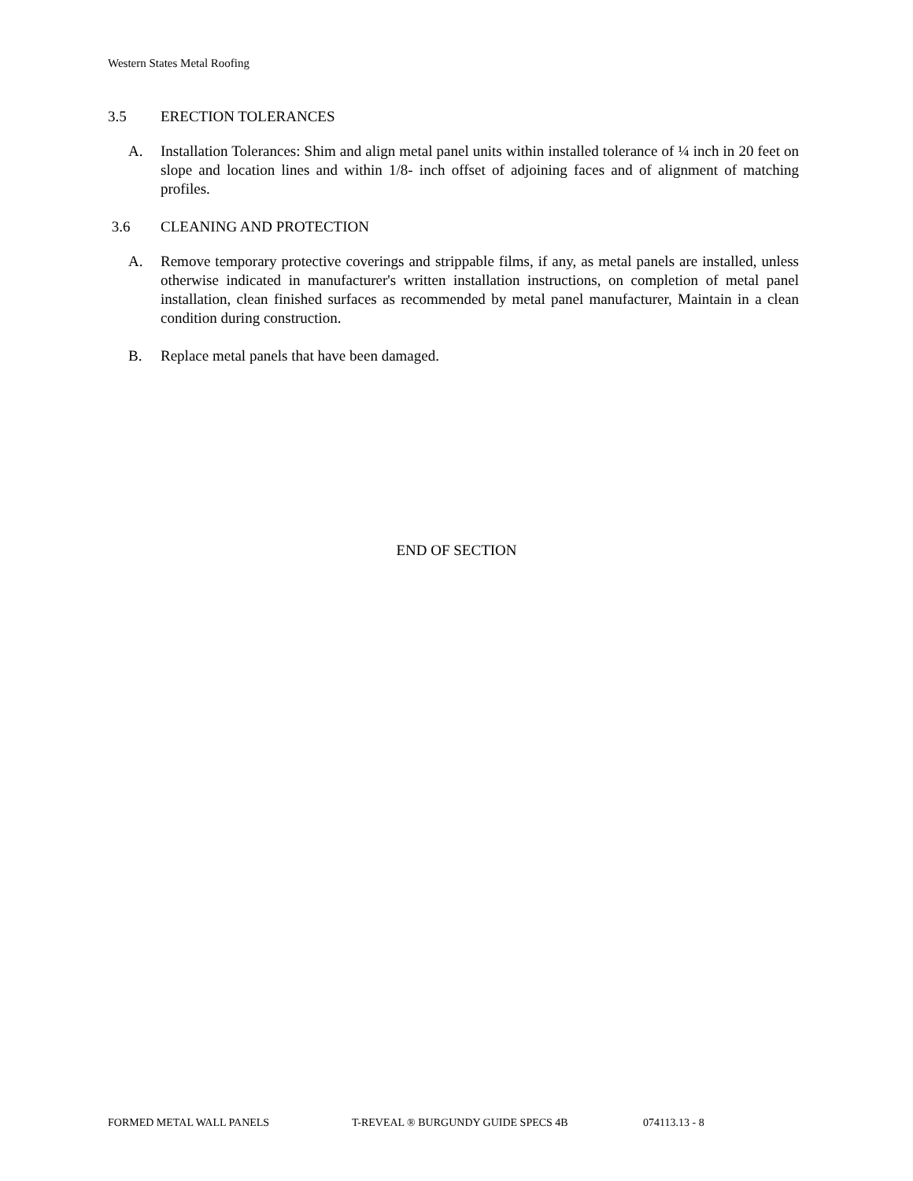Western States Metal Roofing
3.5 ERECTION TOLERANCES
A. Installation Tolerances: Shim and align metal panel units within installed tolerance of ¼ inch in 20 feet on slope and location lines and within 1/8- inch offset of adjoining faces and of alignment of matching profiles.
3.6 CLEANING AND PROTECTION
A. Remove temporary protective coverings and strippable films, if any, as metal panels are installed, unless otherwise indicated in manufacturer's written installation instructions, on completion of metal panel installation, clean finished surfaces as recommended by metal panel manufacturer, Maintain in a clean condition during construction.
B. Replace metal panels that have been damaged.
END OF SECTION
FORMED METAL WALL PANELS T-REVEAL ® BURGUNDY GUIDE SPECS 4B 074113.13 - 8